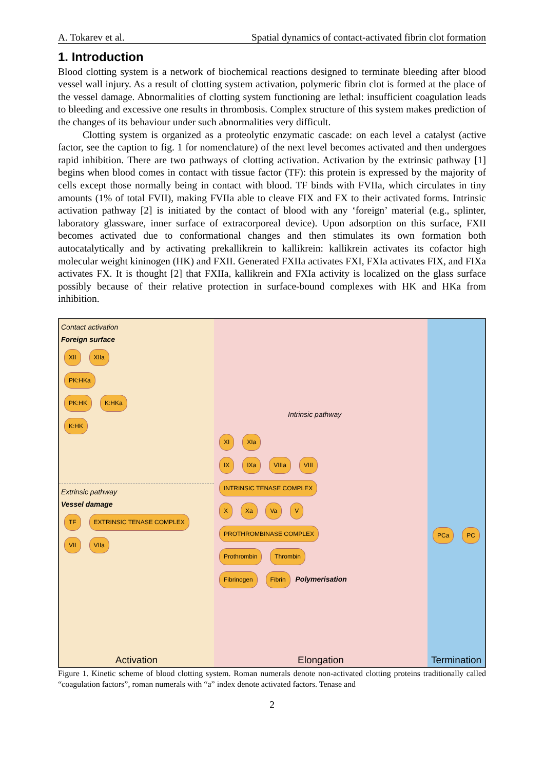A. Tokarev et al. Spatial dynamics of contact-activated fibrin clot formation
1. Introduction
Blood clotting system is a network of biochemical reactions designed to terminate bleeding after blood vessel wall injury. As a result of clotting system activation, polymeric fibrin clot is formed at the place of the vessel damage. Abnormalities of clotting system functioning are lethal: insufficient coagulation leads to bleeding and excessive one results in thrombosis. Complex structure of this system makes prediction of the changes of its behaviour under such abnormalities very difficult.
Clotting system is organized as a proteolytic enzymatic cascade: on each level a catalyst (active factor, see the caption to fig. 1 for nomenclature) of the next level becomes activated and then undergoes rapid inhibition. There are two pathways of clotting activation. Activation by the extrinsic pathway [1] begins when blood comes in contact with tissue factor (TF): this protein is expressed by the majority of cells except those normally being in contact with blood. TF binds with FVIIa, which circulates in tiny amounts (1% of total FVII), making FVIIa able to cleave FIX and FX to their activated forms. Intrinsic activation pathway [2] is initiated by the contact of blood with any ‘foreign’ material (e.g., splinter, laboratory glassware, inner surface of extracorporeal device). Upon adsorption on this surface, FXII becomes activated due to conformational changes and then stimulates its own formation both autocatalytically and by activating prekallikrein to kallikrein: kallikrein activates its cofactor high molecular weight kininogen (HK) and FXII. Generated FXIIa activates FXI, FXIa activates FIX, and FIXa activates FX. It is thought [2] that FXIIa, kallikrein and FXIa activity is localized on the glass surface possibly because of their relative protection in surface-bound complexes with HK and HKa from inhibition.
Contact activation
Foreign surface
XII XIIa
PK:HKa
PK:HK K:HKa
K:HK
Extrinsic pathway
Vessel damage
TF EXTRINSIC TENASE COMPLEX
VII VIIa
Activation
Intrinsic pathway
XI XIa
IX IXa VIIIa VIII
INTRINSIC TENASE COMPLEX
X Xa Va V
PROTHROMBINASE COMPLEX
Prothrombin Thrombin
Fibrinogen Fibrin Polymerisation
Elongation
PCa PC
Termination
Figure 1. Kinetic scheme of blood clotting system. Roman numerals denote non-activated clotting proteins traditionally called “coagulation factors”, roman numerals with “a” index denote activated factors. Tenase and
2